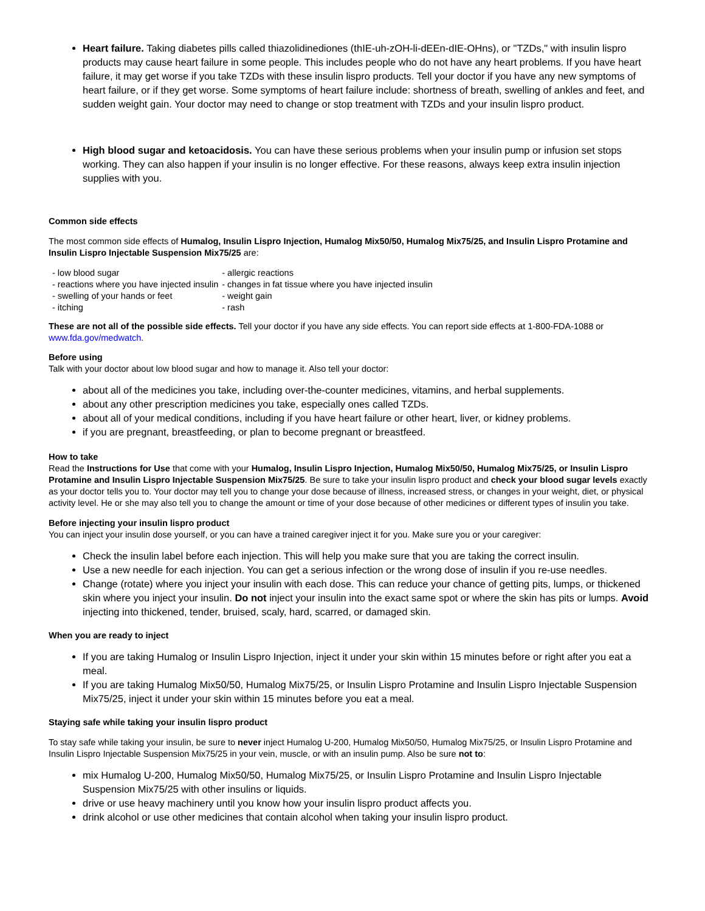Heart failure. Taking diabetes pills called thiazolidinediones (thIE-uh-zOH-li-dEEn-dIE-OHns), or "TZDs," with insulin lispro products may cause heart failure in some people. This includes people who do not have any heart problems. If you have heart failure, it may get worse if you take TZDs with these insulin lispro products. Tell your doctor if you have any new symptoms of heart failure, or if they get worse. Some symptoms of heart failure include: shortness of breath, swelling of ankles and feet, and sudden weight gain. Your doctor may need to change or stop treatment with TZDs and your insulin lispro product.
High blood sugar and ketoacidosis. You can have these serious problems when your insulin pump or infusion set stops working. They can also happen if your insulin is no longer effective. For these reasons, always keep extra insulin injection supplies with you.
Common side effects
The most common side effects of Humalog, Insulin Lispro Injection, Humalog Mix50/50, Humalog Mix75/25, and Insulin Lispro Protamine and Insulin Lispro Injectable Suspension Mix75/25 are:
| - low blood sugar | - allergic reactions |
| - reactions where you have injected insulin | - changes in fat tissue where you have injected insulin |
| - swelling of your hands or feet | - weight gain |
| - itching | - rash |
These are not all of the possible side effects. Tell your doctor if you have any side effects. You can report side effects at 1-800-FDA-1088 or www.fda.gov/medwatch.
Before using
Talk with your doctor about low blood sugar and how to manage it. Also tell your doctor:
about all of the medicines you take, including over-the-counter medicines, vitamins, and herbal supplements.
about any other prescription medicines you take, especially ones called TZDs.
about all of your medical conditions, including if you have heart failure or other heart, liver, or kidney problems.
if you are pregnant, breastfeeding, or plan to become pregnant or breastfeed.
How to take
Read the Instructions for Use that come with your Humalog, Insulin Lispro Injection, Humalog Mix50/50, Humalog Mix75/25, or Insulin Lispro Protamine and Insulin Lispro Injectable Suspension Mix75/25. Be sure to take your insulin lispro product and check your blood sugar levels exactly as your doctor tells you to. Your doctor may tell you to change your dose because of illness, increased stress, or changes in your weight, diet, or physical activity level. He or she may also tell you to change the amount or time of your dose because of other medicines or different types of insulin you take.
Before injecting your insulin lispro product
You can inject your insulin dose yourself, or you can have a trained caregiver inject it for you. Make sure you or your caregiver:
Check the insulin label before each injection. This will help you make sure that you are taking the correct insulin.
Use a new needle for each injection. You can get a serious infection or the wrong dose of insulin if you re-use needles.
Change (rotate) where you inject your insulin with each dose. This can reduce your chance of getting pits, lumps, or thickened skin where you inject your insulin. Do not inject your insulin into the exact same spot or where the skin has pits or lumps. Avoid injecting into thickened, tender, bruised, scaly, hard, scarred, or damaged skin.
When you are ready to inject
If you are taking Humalog or Insulin Lispro Injection, inject it under your skin within 15 minutes before or right after you eat a meal.
If you are taking Humalog Mix50/50, Humalog Mix75/25, or Insulin Lispro Protamine and Insulin Lispro Injectable Suspension Mix75/25, inject it under your skin within 15 minutes before you eat a meal.
Staying safe while taking your insulin lispro product
To stay safe while taking your insulin, be sure to never inject Humalog U-200, Humalog Mix50/50, Humalog Mix75/25, or Insulin Lispro Protamine and Insulin Lispro Injectable Suspension Mix75/25 in your vein, muscle, or with an insulin pump. Also be sure not to:
mix Humalog U-200, Humalog Mix50/50, Humalog Mix75/25, or Insulin Lispro Protamine and Insulin Lispro Injectable Suspension Mix75/25 with other insulins or liquids.
drive or use heavy machinery until you know how your insulin lispro product affects you.
drink alcohol or use other medicines that contain alcohol when taking your insulin lispro product.